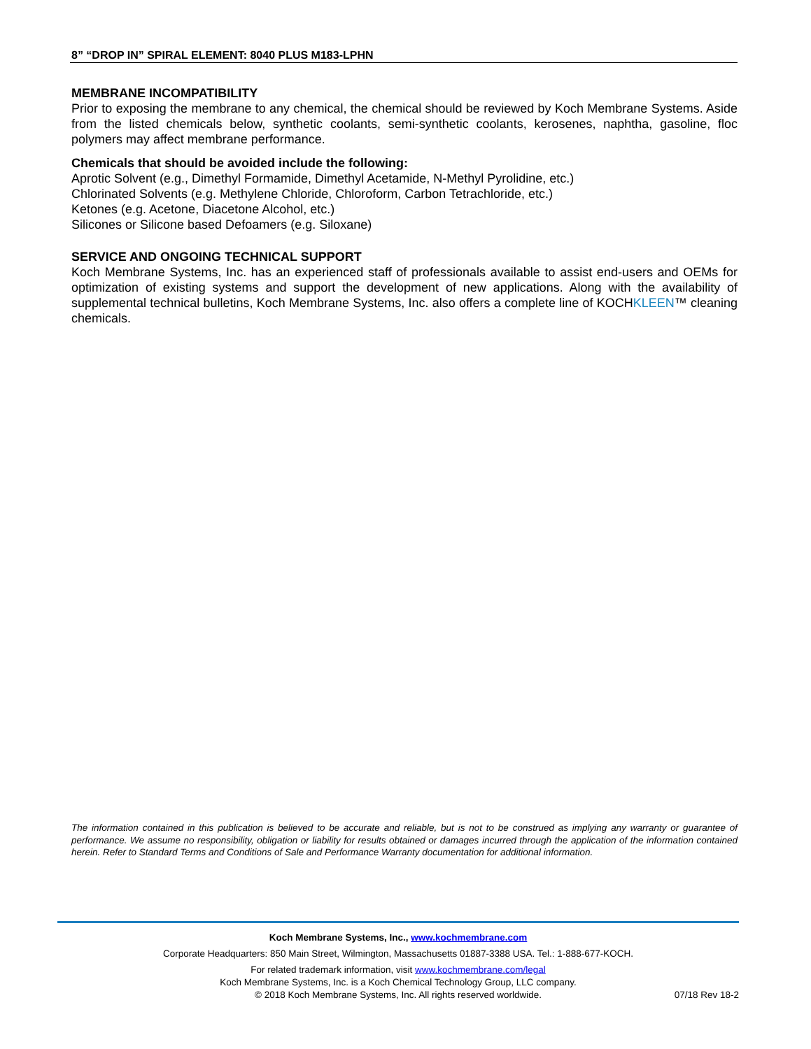8” “DROP IN” SPIRAL ELEMENT: 8040 PLUS M183-LPHN
MEMBRANE INCOMPATIBILITY
Prior to exposing the membrane to any chemical, the chemical should be reviewed by Koch Membrane Systems. Aside from the listed chemicals below, synthetic coolants, semi-synthetic coolants, kerosenes, naphtha, gasoline, floc polymers may affect membrane performance.
Chemicals that should be avoided include the following:
Aprotic Solvent (e.g., Dimethyl Formamide, Dimethyl Acetamide, N-Methyl Pyrolidine, etc.)
Chlorinated Solvents (e.g. Methylene Chloride, Chloroform, Carbon Tetrachloride, etc.)
Ketones (e.g. Acetone, Diacetone Alcohol, etc.)
Silicones or Silicone based Defoamers (e.g. Siloxane)
SERVICE AND ONGOING TECHNICAL SUPPORT
Koch Membrane Systems, Inc. has an experienced staff of professionals available to assist end-users and OEMs for optimization of existing systems and support the development of new applications. Along with the availability of supplemental technical bulletins, Koch Membrane Systems, Inc. also offers a complete line of KOCHKLEEN™ cleaning chemicals.
The information contained in this publication is believed to be accurate and reliable, but is not to be construed as implying any warranty or guarantee of performance. We assume no responsibility, obligation or liability for results obtained or damages incurred through the application of the information contained herein. Refer to Standard Terms and Conditions of Sale and Performance Warranty documentation for additional information.
Koch Membrane Systems, Inc., www.kochmembrane.com
Corporate Headquarters: 850 Main Street, Wilmington, Massachusetts 01887-3388 USA. Tel.: 1-888-677-KOCH.
For related trademark information, visit www.kochmembrane.com/legal
Koch Membrane Systems, Inc. is a Koch Chemical Technology Group, LLC company.
© 2018 Koch Membrane Systems, Inc. All rights reserved worldwide. 07/18 Rev 18-2